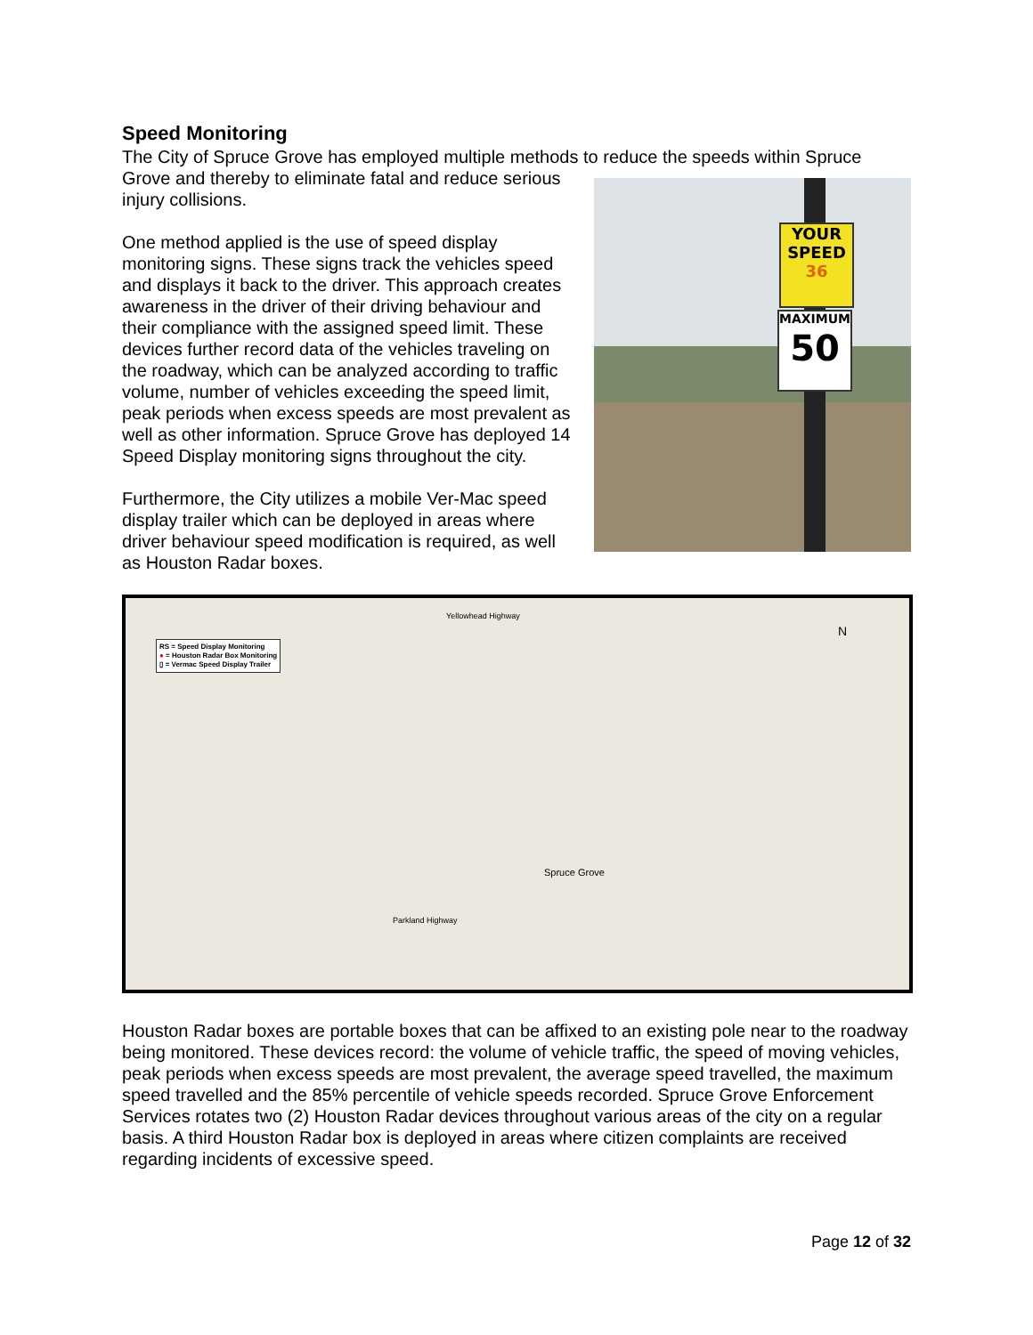Speed Monitoring
The City of Spruce Grove has employed multiple methods to reduce the speeds within Spruce
YOUR SPEED
36
MAXIMUM
50
Grove and thereby to eliminate fatal and reduce serious injury collisions.
One method applied is the use of speed display monitoring signs. These signs track the vehicles speed and displays it back to the driver. This approach creates awareness in the driver of their driving behaviour and their compliance with the assigned speed limit. These devices further record data of the vehicles traveling on the roadway, which can be analyzed according to traffic volume, number of vehicles exceeding the speed limit, peak periods when excess speeds are most prevalent as well as other information. Spruce Grove has deployed 14 Speed Display monitoring signs throughout the city.
Furthermore, the City utilizes a mobile Ver-Mac speed display trailer which can be deployed in areas where driver behaviour speed modification is required, as well as Houston Radar boxes.
RS = Speed Display Monitoring
● = Houston Radar Box Monitoring
▯ = Vermac Speed Display Trailer
Spruce Grove
Yellowhead Highway
Parkland Highway
N
Houston Radar boxes are portable boxes that can be affixed to an existing pole near to the roadway being monitored. These devices record: the volume of vehicle traffic, the speed of moving vehicles, peak periods when excess speeds are most prevalent, the average speed travelled, the maximum speed travelled and the 85% percentile of vehicle speeds recorded. Spruce Grove Enforcement Services rotates two (2) Houston Radar devices throughout various areas of the city on a regular basis. A third Houston Radar box is deployed in areas where citizen complaints are received regarding incidents of excessive speed.
Page 12 of 32